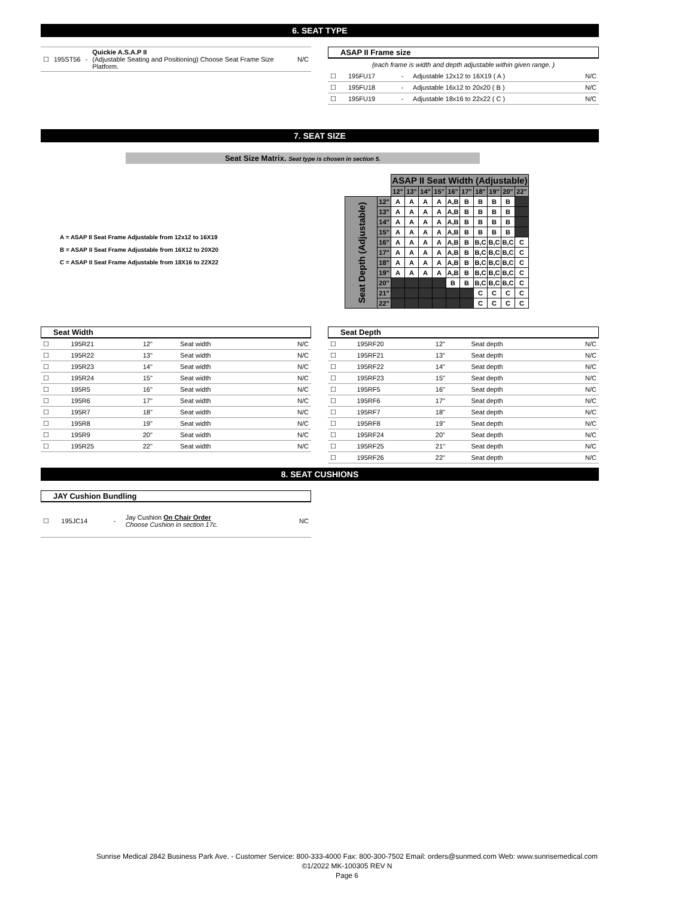6. SEAT TYPE
| ☐ | 195ST56 | - | Quickie A.S.A.P II (Adjustable Seating and Positioning) Choose Seat Frame Size Platform. | N/C |
ASAP II Frame size
(each frame is width and depth adjustable within given range. )
| ☐ | 195FU17 | - | Adjustable 12x12 to 16X19 ( A ) | N/C |
| ☐ | 195FU18 | - | Adjustable 16x12 to 20x20 ( B ) | N/C |
| ☐ | 195FU19 | - | Adjustable 18x16 to 22x22 ( C ) | N/C |
7. SEAT SIZE
Seat Size Matrix. Seat type is chosen in section 5.
A = ASAP II Seat Frame Adjustable from 12x12 to 16X19
B = ASAP II Seat Frame Adjustable from 16X12 to 20X20
C = ASAP II Seat Frame Adjustable from 18X16 to 22X22
| | | ASAP II Seat Width (Adjustable) | | | | | | | | | |
| | | 12" | 13" | 14" | 15" | 16" | 17" | 18" | 19" | 20" | 22" |
| Seat Depth (Adjustable) | 12" | A | A | A | A | A,B | B | B | B | B | |
| | 13" | A | A | A | A | A,B | B | B | B | B | |
| | 14" | A | A | A | A | A,B | B | B | B | B | |
| | 15" | A | A | A | A | A,B | B | B | B | B | |
| | 16" | A | A | A | A | A,B | B | B,C | B,C | B,C | C |
| | 17" | A | A | A | A | A,B | B | B,C | B,C | B,C | C |
| | 18" | A | A | A | A | A,B | B | B,C | B,C | B,C | C |
| | 19" | A | A | A | A | A,B | B | B,C | B,C | B,C | C |
| | 20" | | | | | B | B | B,C | B,C | B,C | C |
| | 21" | | | | | | | C | C | C | C |
| | 22" | | | | | | | C | C | C | C |
Seat Width
| ☐ | 195R21 | 12" | Seat width | N/C |
| ☐ | 195R22 | 13" | Seat width | N/C |
| ☐ | 195R23 | 14" | Seat width | N/C |
| ☐ | 195R24 | 15" | Seat width | N/C |
| ☐ | 195R5 | 16" | Seat width | N/C |
| ☐ | 195R6 | 17" | Seat width | N/C |
| ☐ | 195R7 | 18" | Seat width | N/C |
| ☐ | 195R8 | 19" | Seat width | N/C |
| ☐ | 195R9 | 20" | Seat width | N/C |
| ☐ | 195R25 | 22" | Seat width | N/C |
Seat Depth
| ☐ | 195RF20 | 12" | Seat depth | N/C |
| ☐ | 195RF21 | 13" | Seat depth | N/C |
| ☐ | 195RF22 | 14" | Seat depth | N/C |
| ☐ | 195RF23 | 15" | Seat depth | N/C |
| ☐ | 195RF5 | 16" | Seat depth | N/C |
| ☐ | 195RF6 | 17" | Seat depth | N/C |
| ☐ | 195RF7 | 18" | Seat depth | N/C |
| ☐ | 195RF8 | 19" | Seat depth | N/C |
| ☐ | 195RF24 | 20" | Seat depth | N/C |
| ☐ | 195RF25 | 21" | Seat depth | N/C |
| ☐ | 195RF26 | 22" | Seat depth | N/C |
8. SEAT CUSHIONS
JAY Cushion Bundling
| ☐ | 195JC14 | - | Jay Cushion On Chair Order Choose Cushion in section 17c. | NC |
Sunrise Medical 2842 Business Park Ave. - Customer Service: 800-333-4000 Fax: 800-300-7502 Email: orders@sunmed.com Web: www.sunrisemedical.com
©1/2022 MK-100305 REV N
Page 6